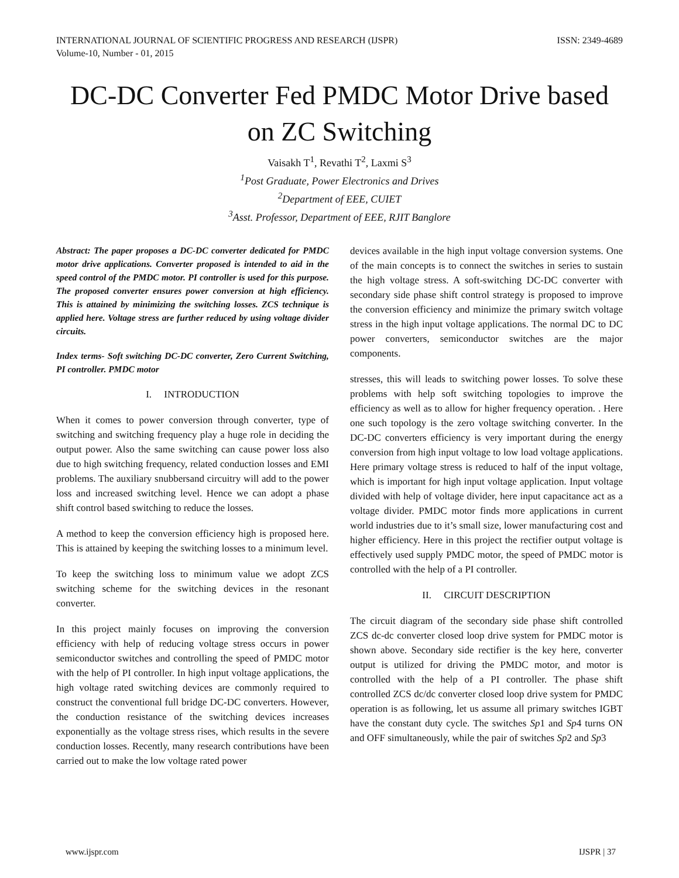INTERNATIONAL JOURNAL OF SCIENTIFIC PROGRESS AND RESEARCH (IJSPR)
Volume-10, Number - 01, 2015
ISSN: 2349-4689
DC-DC Converter Fed PMDC Motor Drive based on ZC Switching
Vaisakh T<sup>1</sup>, Revathi T<sup>2</sup>, Laxmi S<sup>3</sup>
<sup>1</sup> Post Graduate, Power Electronics and Drives
<sup>2</sup> Department of EEE, CUIET
<sup>3</sup> Asst. Professor, Department of EEE, RJIT Banglore
Abstract: The paper proposes a DC-DC converter dedicated for PMDC motor drive applications. Converter proposed is intended to aid in the speed control of the PMDC motor. PI controller is used for this purpose. The proposed converter ensures power conversion at high efficiency. This is attained by minimizing the switching losses. ZCS technique is applied here. Voltage stress are further reduced by using voltage divider circuits.
Index terms- Soft switching DC-DC converter, Zero Current Switching, PI controller. PMDC motor
I. INTRODUCTION
When it comes to power conversion through converter, type of switching and switching frequency play a huge role in deciding the output power. Also the same switching can cause power loss also due to high switching frequency, related conduction losses and EMI problems. The auxiliary snubbersand circuitry will add to the power loss and increased switching level. Hence we can adopt a phase shift control based switching to reduce the losses.
A method to keep the conversion efficiency high is proposed here. This is attained by keeping the switching losses to a minimum level.
To keep the switching loss to minimum value we adopt ZCS switching scheme for the switching devices in the resonant converter.
In this project mainly focuses on improving the conversion efficiency with help of reducing voltage stress occurs in power semiconductor switches and controlling the speed of PMDC motor with the help of PI controller. In high input voltage applications, the high voltage rated switching devices are commonly required to construct the conventional full bridge DC-DC converters. However, the conduction resistance of the switching devices increases exponentially as the voltage stress rises, which results in the severe conduction losses. Recently, many research contributions have been carried out to make the low voltage rated power
devices available in the high input voltage conversion systems. One of the main concepts is to connect the switches in series to sustain the high voltage stress. A soft-switching DC-DC converter with secondary side phase shift control strategy is proposed to improve the conversion efficiency and minimize the primary switch voltage stress in the high input voltage applications. The normal DC to DC power converters, semiconductor switches are the major components.
stresses, this will leads to switching power losses. To solve these problems with help soft switching topologies to improve the efficiency as well as to allow for higher frequency operation. . Here one such topology is the zero voltage switching converter. In the DC-DC converters efficiency is very important during the energy conversion from high input voltage to low load voltage applications. Here primary voltage stress is reduced to half of the input voltage, which is important for high input voltage application. Input voltage divided with help of voltage divider, here input capacitance act as a voltage divider. PMDC motor finds more applications in current world industries due to it’s small size, lower manufacturing cost and higher efficiency. Here in this project the rectifier output voltage is effectively used supply PMDC motor, the speed of PMDC motor is controlled with the help of a PI controller.
II. CIRCUIT DESCRIPTION
The circuit diagram of the secondary side phase shift controlled ZCS dc-dc converter closed loop drive system for PMDC motor is shown above. Secondary side rectifier is the key here, converter output is utilized for driving the PMDC motor, and motor is controlled with the help of a PI controller. The phase shift controlled ZCS dc/dc converter closed loop drive system for PMDC operation is as following, let us assume all primary switches IGBT have the constant duty cycle. The switches Sp1 and Sp4 turns ON and OFF simultaneously, while the pair of switches Sp2 and Sp3
www.ijspr.com IJSPR | 37